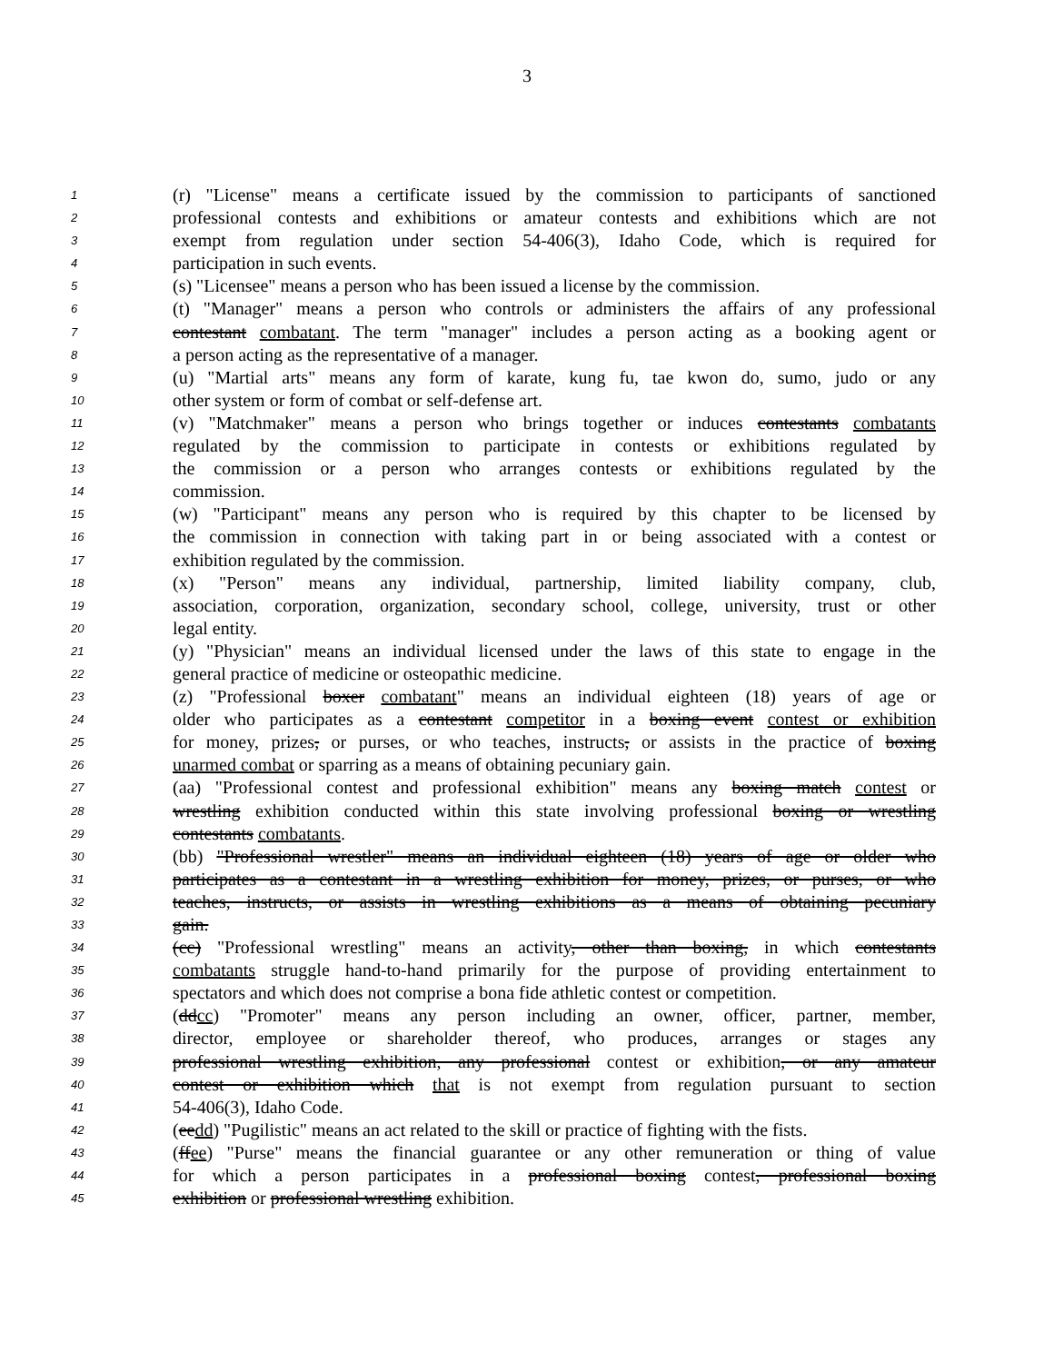3
1 (r) "License" means a certificate issued by the commission to participants of sanctioned
2 professional contests and exhibitions or amateur contests and exhibitions which are not
3 exempt from regulation under section 54-406(3), Idaho Code, which is required for
4 participation in such events.
5 (s) "Licensee" means a person who has been issued a license by the commission.
6 (t) "Manager" means a person who controls or administers the affairs of any professional
7 contestant combatant. The term "manager" includes a person acting as a booking agent or
8 a person acting as the representative of a manager.
9 (u) "Martial arts" means any form of karate, kung fu, tae kwon do, sumo, judo or any
10 other system or form of combat or self-defense art.
11 (v) "Matchmaker" means a person who brings together or induces contestants combatants
12 regulated by the commission to participate in contests or exhibitions regulated by
13 the commission or a person who arranges contests or exhibitions regulated by the
14 commission.
15 (w) "Participant" means any person who is required by this chapter to be licensed by
16 the commission in connection with taking part in or being associated with a contest or
17 exhibition regulated by the commission.
18 (x) "Person" means any individual, partnership, limited liability company, club,
19 association, corporation, organization, secondary school, college, university, trust or other
20 legal entity.
21 (y) "Physician" means an individual licensed under the laws of this state to engage in the
22 general practice of medicine or osteopathic medicine.
23 (z) "Professional boxer combatant" means an individual eighteen (18) years of age or
24 older who participates as a contestant competitor in a boxing event contest or exhibition
25 for money, prizes, or purses, or who teaches, instructs, or assists in the practice of boxing
26 unarmed combat or sparring as a means of obtaining pecuniary gain.
27 (aa) "Professional contest and professional exhibition" means any boxing match contest or
28 wrestling exhibition conducted within this state involving professional boxing or wrestling
29 contestants combatants.
30 (bb) "Professional wrestler" means an individual eighteen (18) years of age or older who
31 participates as a contestant in a wrestling exhibition for money, prizes, or purses, or who
32 teaches, instructs, or assists in wrestling exhibitions as a means of obtaining pecuniary
33 gain.
34 (cc) "Professional wrestling" means an activity, other than boxing, in which contestants
35 combatants struggle hand-to-hand primarily for the purpose of providing entertainment to
36 spectators and which does not comprise a bona fide athletic contest or competition.
37 (ddcc) "Promoter" means any person including an owner, officer, partner, member,
38 director, employee or shareholder thereof, who produces, arranges or stages any
39 professional wrestling exhibition, any professional contest or exhibition, or any amateur
40 contest or exhibition which that is not exempt from regulation pursuant to section
41 54-406(3), Idaho Code.
42 (eedd) "Pugilistic" means an act related to the skill or practice of fighting with the fists.
43 (ffee) "Purse" means the financial guarantee or any other remuneration or thing of value
44 for which a person participates in a professional boxing contest, professional boxing
45 exhibition or professional wrestling exhibition.